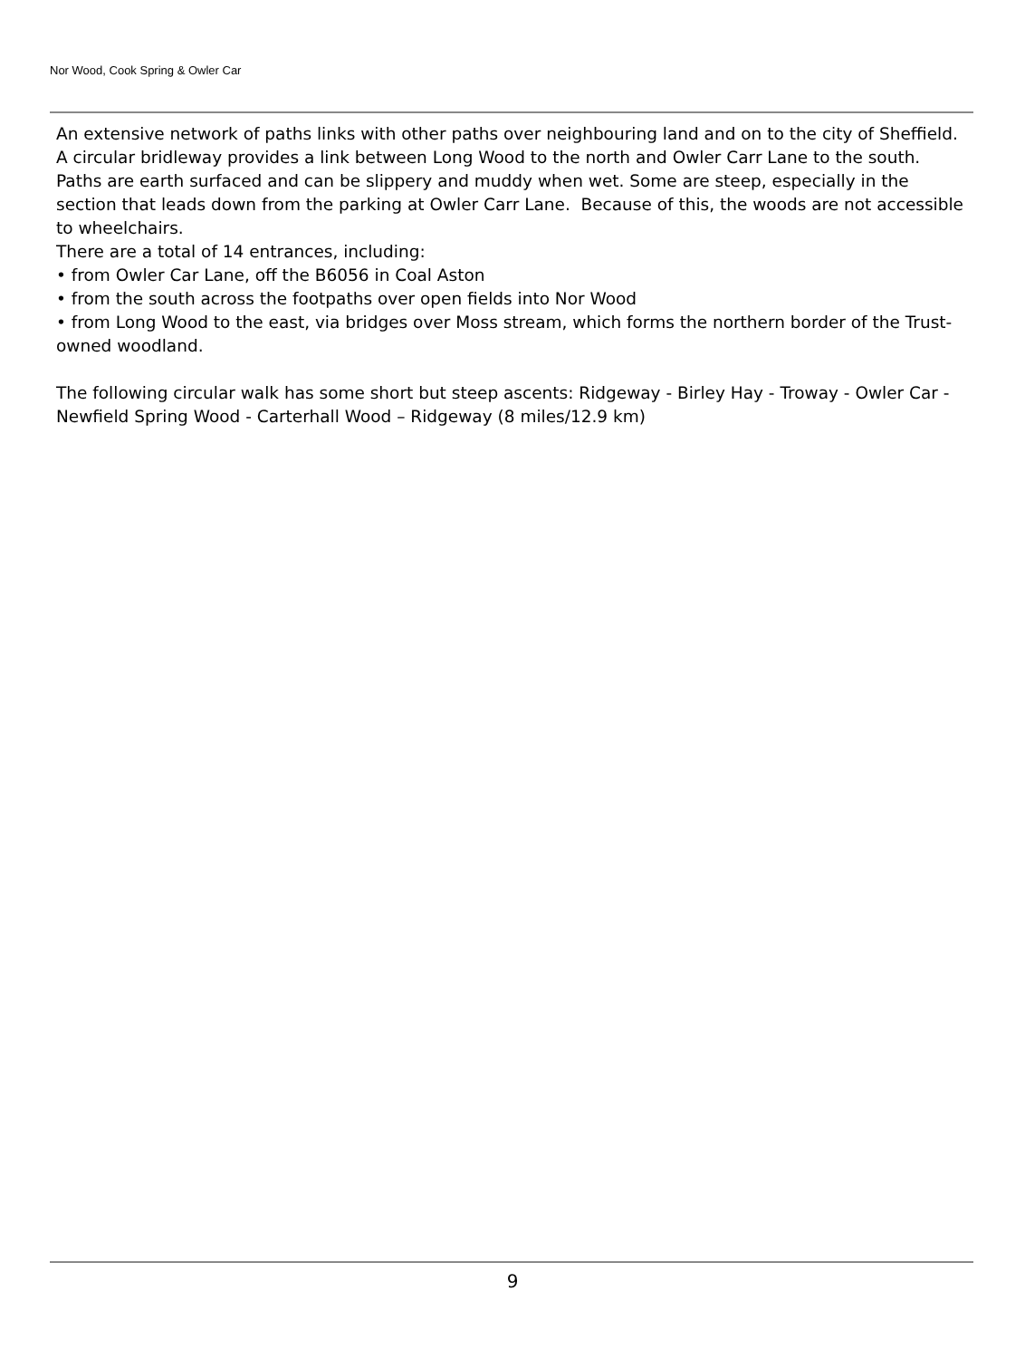Nor Wood, Cook Spring & Owler Car
An extensive network of paths links with other paths over neighbouring land and on to the city of Sheffield. A circular bridleway provides a link between Long Wood to the north and Owler Carr Lane to the south. Paths are earth surfaced and can be slippery and muddy when wet. Some are steep, especially in the section that leads down from the parking at Owler Carr Lane. Because of this, the woods are not accessible to wheelchairs.
There are a total of 14 entrances, including:
• from Owler Car Lane, off the B6056 in Coal Aston
• from the south across the footpaths over open fields into Nor Wood
• from Long Wood to the east, via bridges over Moss stream, which forms the northern border of the Trust-owned woodland.
The following circular walk has some short but steep ascents: Ridgeway - Birley Hay - Troway - Owler Car - Newfield Spring Wood - Carterhall Wood – Ridgeway (8 miles/12.9 km)
9